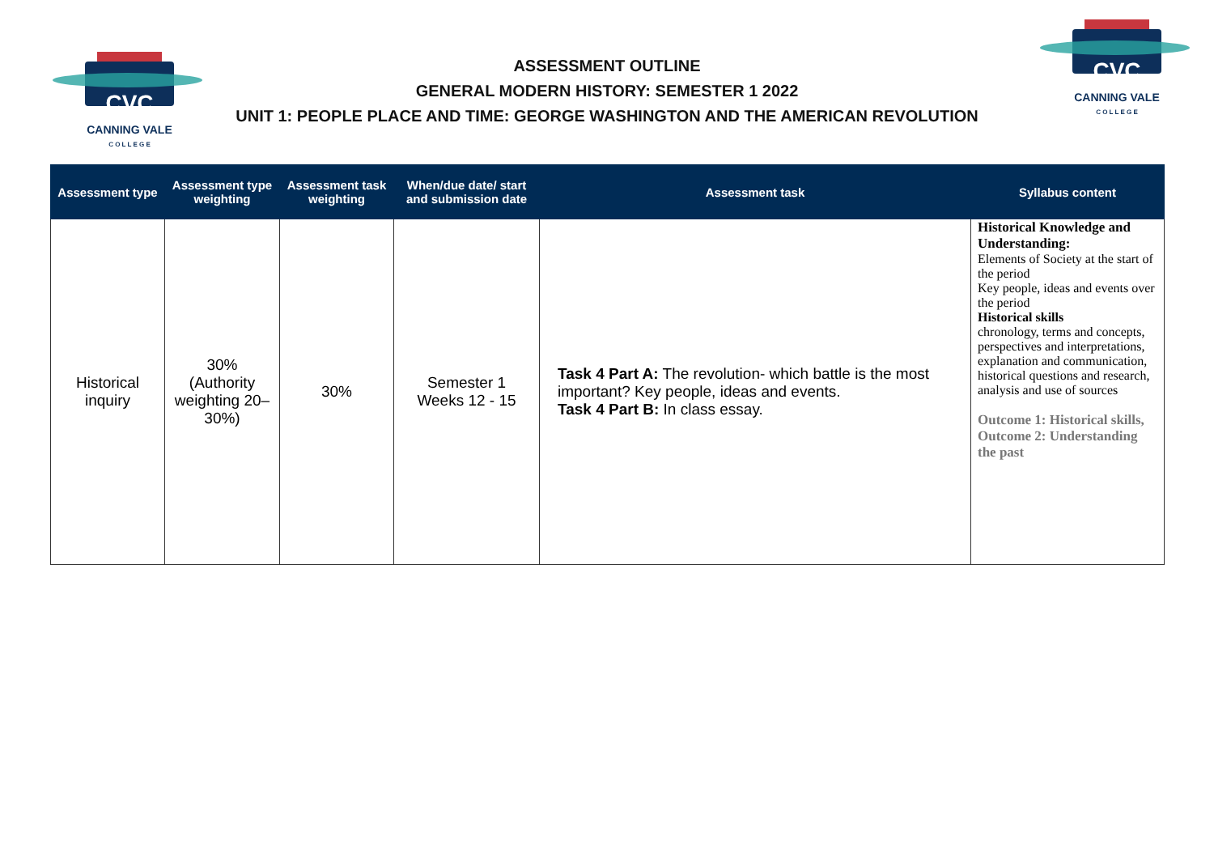CVC
CANNING VALE
C O L L E G E
CVC
CANNING VALE
C O L L E G E
ASSESSMENT OUTLINE
GENERAL MODERN HISTORY: SEMESTER 1 2022
UNIT 1: PEOPLE PLACE AND TIME: GEORGE WASHINGTON AND THE AMERICAN REVOLUTION
| Assessment type | Assessment type weighting | Assessment task weighting | When/due date/ start and submission date | Assessment task | Syllabus content |
| --- | --- | --- | --- | --- | --- |
| Historical inquiry | 30% (Authority weighting 20–30%) | 30% | Semester 1 Weeks 12 - 15 | Task 4 Part A: The revolution- which battle is the most important? Key people, ideas and events. Task 4 Part B: In class essay. | Historical Knowledge and Understanding: Elements of Society at the start of the period Key people, ideas and events over the period Historical skills chronology, terms and concepts, perspectives and interpretations, explanation and communication, historical questions and research, analysis and use of sources Outcome 1: Historical skills, Outcome 2: Understanding the past |